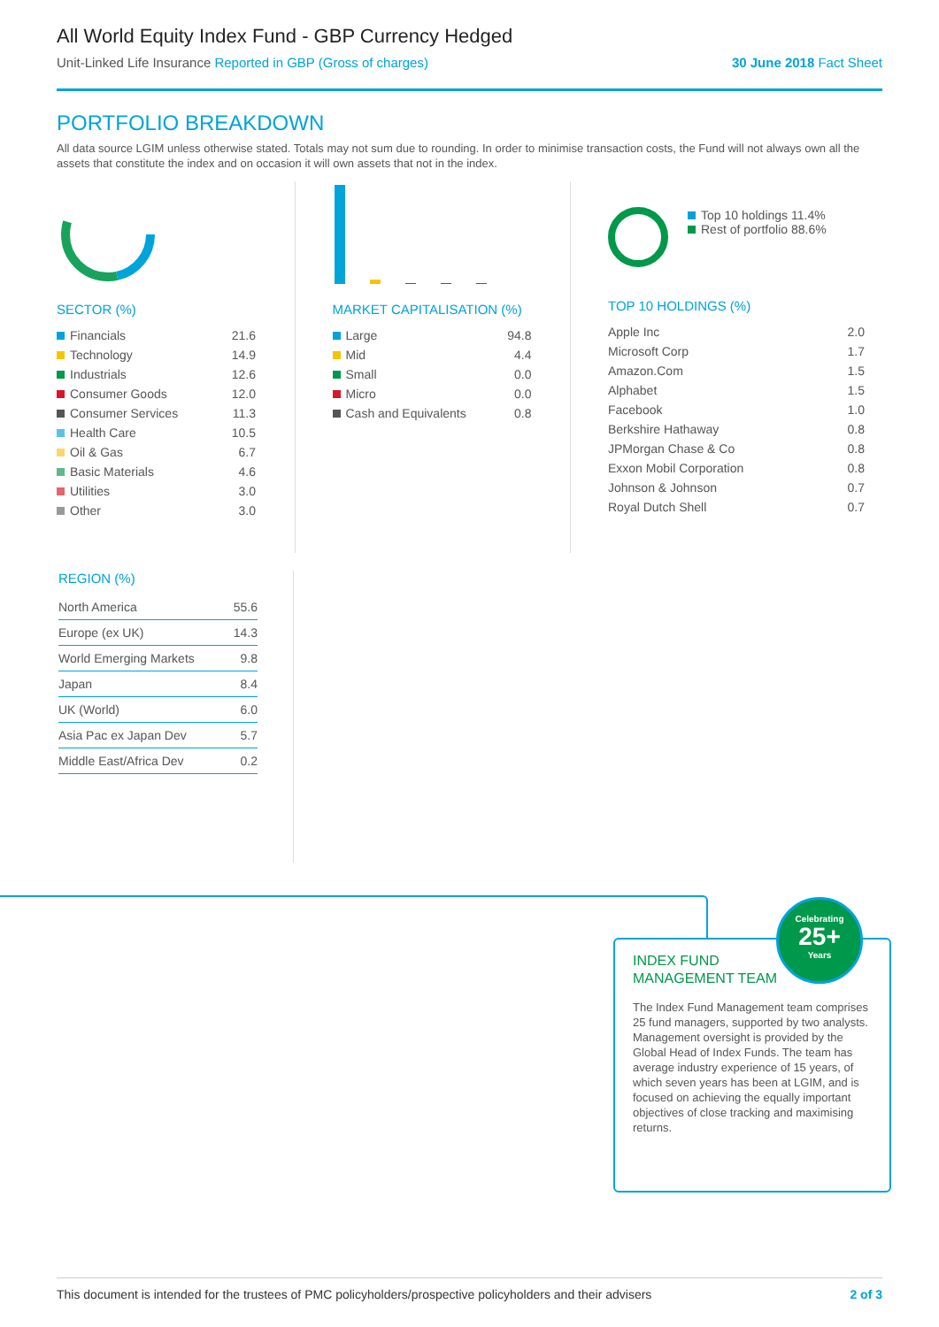All World Equity Index Fund - GBP Currency Hedged
Unit-Linked Life Insurance Reported in GBP (Gross of charges) 30 June 2018 Fact Sheet
PORTFOLIO BREAKDOWN
All data source LGIM unless otherwise stated. Totals may not sum due to rounding. In order to minimise transaction costs, the Fund will not always own all the assets that constitute the index and on occasion it will own assets that not in the index.
SECTOR (%)
| Financials | 21.6 |
| Technology | 14.9 |
| Industrials | 12.6 |
| Consumer Goods | 12.0 |
| Consumer Services | 11.3 |
| Health Care | 10.5 |
| Oil & Gas | 6.7 |
| Basic Materials | 4.6 |
| Utilities | 3.0 |
| Other | 3.0 |
MARKET CAPITALISATION (%)
| Large | 94.8 |
| Mid | 4.4 |
| Small | 0.0 |
| Micro | 0.0 |
| Cash and Equivalents | 0.8 |
Top 10 holdings 11.4%
Rest of portfolio 88.6%
TOP 10 HOLDINGS (%)
| Apple Inc | 2.0 |
| Microsoft Corp | 1.7 |
| Amazon.Com | 1.5 |
| Alphabet | 1.5 |
| Facebook | 1.0 |
| Berkshire Hathaway | 0.8 |
| JPMorgan Chase & Co | 0.8 |
| Exxon Mobil Corporation | 0.8 |
| Johnson & Johnson | 0.7 |
| Royal Dutch Shell | 0.7 |
REGION (%)
| North America | 55.6 |
| Europe (ex UK) | 14.3 |
| World Emerging Markets | 9.8 |
| Japan | 8.4 |
| UK (World) | 6.0 |
| Asia Pac ex Japan Dev | 5.7 |
| Middle East/Africa Dev | 0.2 |
INDEX FUND
MANAGEMENT TEAM
The Index Fund Management team comprises 25 fund managers, supported by two analysts. Management oversight is provided by the Global Head of Index Funds. The team has average industry experience of 15 years, of which seven years has been at LGIM, and is focused on achieving the equally important objectives of close tracking and maximising returns.
Celebrating
25+
Years
This document is intended for the trustees of PMC policyholders/prospective policyholders and their advisers 2 of 3